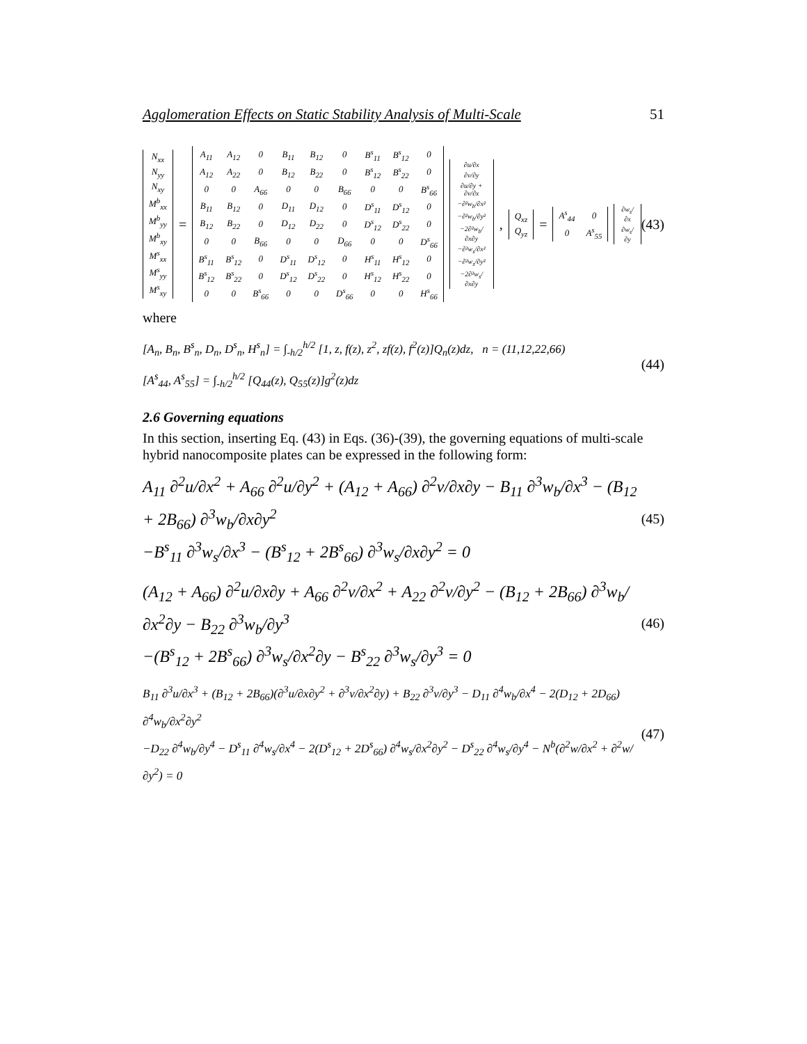Agglomeration Effects on Static Stability Analysis of Multi-Scale 51
| N<sub>xx</sub> |
| N<sub>yy</sub> |
| N<sub>xy</sub> |
| M<sup>b</sup><sub>xx</sub> |
| M<sup>b</sup><sub>yy</sub> |
| M<sup>b</sup><sub>xy</sub> |
| M<sup>s</sup><sub>xx</sub> |
| M<sup>s</sup><sub>yy</sub> |
| M<sup>s</sup><sub>xy</sub> |
=
| A<sub>11</sub> | A<sub>12</sub> | 0 | B<sub>11</sub> | B<sub>12</sub> | 0 | B<sup>s</sup><sub>11</sub> | B<sup>s</sup><sub>12</sub> | 0 |
| A<sub>12</sub> | A<sub>22</sub> | 0 | B<sub>12</sub> | B<sub>22</sub> | 0 | B<sup>s</sup><sub>12</sub> | B<sup>s</sup><sub>22</sub> | 0 |
| 0 | 0 | A<sub>66</sub> | 0 | 0 | B<sub>66</sub> | 0 | 0 | B<sup>s</sup><sub>66</sub> |
| B<sub>11</sub> | B<sub>12</sub> | 0 | D<sub>11</sub> | D<sub>12</sub> | 0 | D<sup>s</sup><sub>11</sub> | D<sup>s</sup><sub>12</sub> | 0 |
| B<sub>12</sub> | B<sub>22</sub> | 0 | D<sub>12</sub> | D<sub>22</sub> | 0 | D<sup>s</sup><sub>12</sub> | D<sup>s</sup><sub>22</sub> | 0 |
| 0 | 0 | B<sub>66</sub> | 0 | 0 | D<sub>66</sub> | 0 | 0 | D<sup>s</sup><sub>66</sub> |
| B<sup>s</sup><sub>11</sub> | B<sup>s</sup><sub>12</sub> | 0 | D<sup>s</sup><sub>11</sub> | D<sup>s</sup><sub>12</sub> | 0 | H<sup>s</sup><sub>11</sub> | H<sup>s</sup><sub>12</sub> | 0 |
| B<sup>s</sup><sub>12</sub> | B<sup>s</sup><sub>22</sub> | 0 | D<sup>s</sup><sub>12</sub> | D<sup>s</sup><sub>22</sub> | 0 | H<sup>s</sup><sub>12</sub> | H<sup>s</sup><sub>22</sub> | 0 |
| 0 | 0 | B<sup>s</sup><sub>66</sub> | 0 | 0 | D<sup>s</sup><sub>66</sub> | 0 | 0 | H<sup>s</sup><sub>66</sub> |
| ∂u/∂x |
| ∂v/∂y |
| ∂u/∂y + ∂v/∂x |
| −∂²w<sub>b</sub>/∂x² |
| −∂²w<sub>b</sub>/∂y² |
| −2∂²w<sub>b</sub>/∂x∂y |
| −∂²w<sub>s</sub>/∂x² |
| −∂²w<sub>s</sub>/∂y² |
| −2∂²w<sub>s</sub>/∂x∂y |
,
| Q<sub>xz</sub> |
| Q<sub>yz</sub> |
=
| A<sup>s</sup><sub>44</sub> | 0 |
| 0 | A<sup>s</sup><sub>55</sub> |
| ∂w<sub>s</sub>/∂x |
| ∂w<sub>s</sub>/∂y |
(43)
where
[A<sub>n</sub>, B<sub>n</sub>, B<sup>s</sup><sub>n</sub>, D<sub>n</sub>, D<sup>s</sup><sub>n</sub>, H<sup>s</sup><sub>n</sub>] = ∫<sub>-h/2</sub><sup>h/2</sup> [1, z, f(z), z<sup>2</sup>, zf(z), f<sup>2</sup>(z)]Q<sub>n</sub>(z)dz, n = (11,12,22,66)
[A<sup>s</sup><sub>44</sub>, A<sup>s</sup><sub>55</sub>] = ∫<sub>-h/2</sub><sup>h/2</sup> [Q<sub>44</sub>(z), Q<sub>55</sub>(z)]g<sup>2</sup>(z)dz
(44)
2.6 Governing equations
In this section, inserting Eq. (43) in Eqs. (36)-(39), the governing equations of multi-scale hybrid nanocomposite plates can be expressed in the following form:
A<sub>11</sub> ∂<sup>2</sup>u/∂x<sup>2</sup> + A<sub>66</sub> ∂<sup>2</sup>u/∂y<sup>2</sup> + (A<sub>12</sub> + A<sub>66</sub>) ∂<sup>2</sup>v/∂x∂y − B<sub>11</sub> ∂<sup>3</sup>w<sub>b</sub>/∂x<sup>3</sup> − (B<sub>12</sub> + 2B<sub>66</sub>) ∂<sup>3</sup>w<sub>b</sub>/∂x∂y<sup>2</sup>
−B<sup>s</sup><sub>11</sub> ∂<sup>3</sup>w<sub>s</sub>/∂x<sup>3</sup> − (B<sup>s</sup><sub>12</sub> + 2B<sup>s</sup><sub>66</sub>) ∂<sup>3</sup>w<sub>s</sub>/∂x∂y<sup>2</sup> = 0
(45)
(A<sub>12</sub> + A<sub>66</sub>) ∂<sup>2</sup>u/∂x∂y + A<sub>66</sub> ∂<sup>2</sup>v/∂x<sup>2</sup> + A<sub>22</sub> ∂<sup>2</sup>v/∂y<sup>2</sup> − (B<sub>12</sub> + 2B<sub>66</sub>) ∂<sup>3</sup>w<sub>b</sub>/∂x<sup>2</sup>∂y − B<sub>22</sub> ∂<sup>3</sup>w<sub>b</sub>/∂y<sup>3</sup>
−(B<sup>s</sup><sub>12</sub> + 2B<sup>s</sup><sub>66</sub>) ∂<sup>3</sup>w<sub>s</sub>/∂x<sup>2</sup>∂y − B<sup>s</sup><sub>22</sub> ∂<sup>3</sup>w<sub>s</sub>/∂y<sup>3</sup> = 0
(46)
B<sub>11</sub> ∂<sup>3</sup>u/∂x<sup>3</sup> + (B<sub>12</sub> + 2B<sub>66</sub>)(∂<sup>3</sup>u/∂x∂y<sup>2</sup> + ∂<sup>3</sup>v/∂x<sup>2</sup>∂y) + B<sub>22</sub> ∂<sup>3</sup>v/∂y<sup>3</sup> − D<sub>11</sub> ∂<sup>4</sup>w<sub>b</sub>/∂x<sup>4</sup> − 2(D<sub>12</sub> + 2D<sub>66</sub>) ∂<sup>4</sup>w<sub>b</sub>/∂x<sup>2</sup>∂y<sup>2</sup>
−D<sub>22</sub> ∂<sup>4</sup>w<sub>b</sub>/∂y<sup>4</sup> − D<sup>s</sup><sub>11</sub> ∂<sup>4</sup>w<sub>s</sub>/∂x<sup>4</sup> − 2(D<sup>s</sup><sub>12</sub> + 2D<sup>s</sup><sub>66</sub>) ∂<sup>4</sup>w<sub>s</sub>/∂x<sup>2</sup>∂y<sup>2</sup> − D<sup>s</sup><sub>22</sub> ∂<sup>4</sup>w<sub>s</sub>/∂y<sup>4</sup> − N<sup>b</sup>(∂<sup>2</sup>w/∂x<sup>2</sup> + ∂<sup>2</sup>w/∂y<sup>2</sup>) = 0
(47)